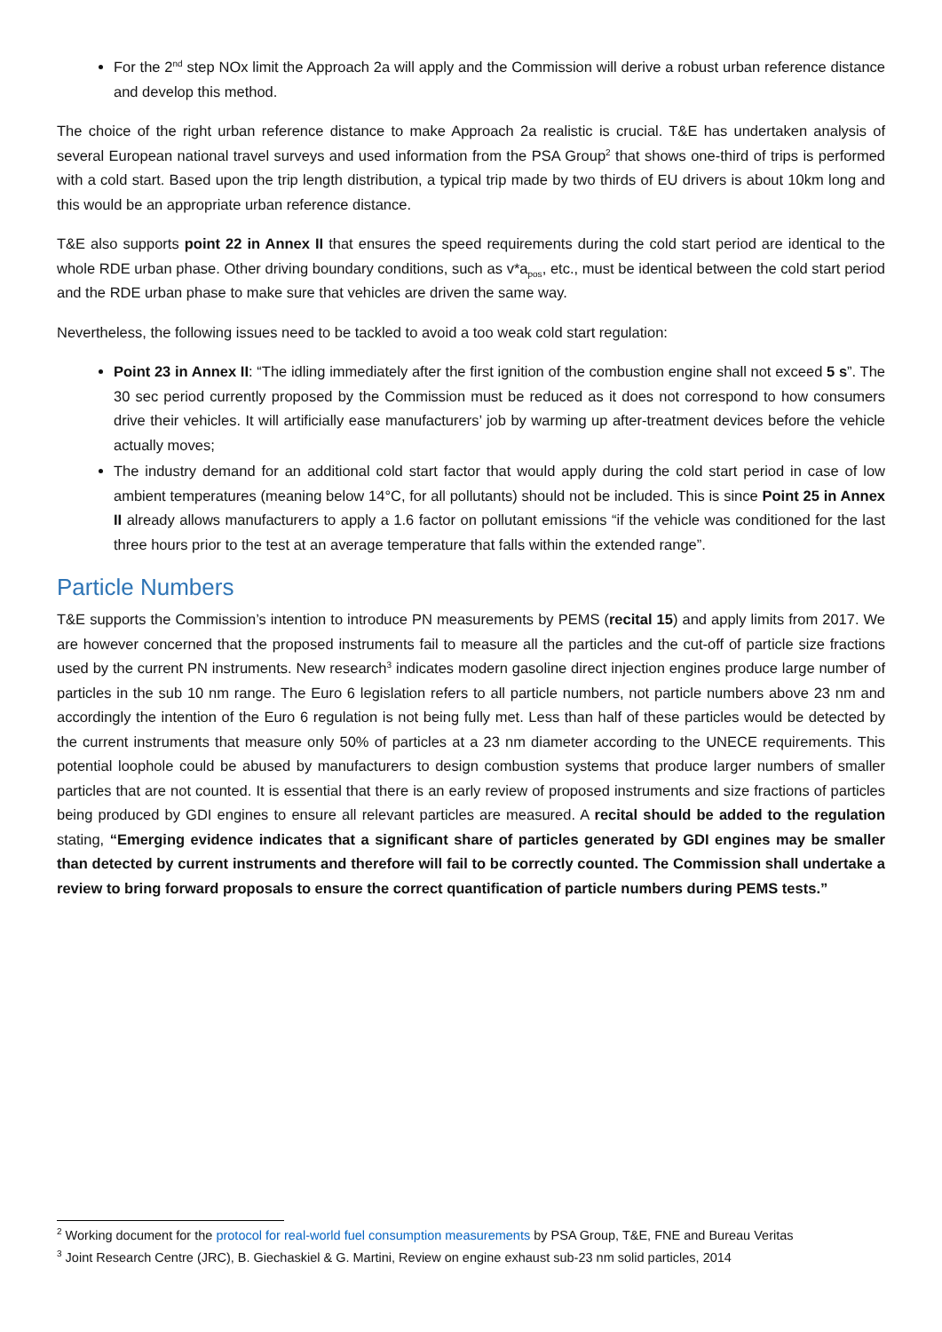For the 2<sup>nd</sup> step NOx limit the Approach 2a will apply and the Commission will derive a robust urban reference distance and develop this method.
The choice of the right urban reference distance to make Approach 2a realistic is crucial. T&E has undertaken analysis of several European national travel surveys and used information from the PSA Group<sup>2</sup> that shows one-third of trips is performed with a cold start. Based upon the trip length distribution, a typical trip made by two thirds of EU drivers is about 10km long and this would be an appropriate urban reference distance.
T&E also supports point 22 in Annex II that ensures the speed requirements during the cold start period are identical to the whole RDE urban phase. Other driving boundary conditions, such as v*a<sub>pos</sub>, etc., must be identical between the cold start period and the RDE urban phase to make sure that vehicles are driven the same way.
Nevertheless, the following issues need to be tackled to avoid a too weak cold start regulation:
Point 23 in Annex II: “The idling immediately after the first ignition of the combustion engine shall not exceed 5 s”. The 30 sec period currently proposed by the Commission must be reduced as it does not correspond to how consumers drive their vehicles. It will artificially ease manufacturers’ job by warming up after-treatment devices before the vehicle actually moves;
The industry demand for an additional cold start factor that would apply during the cold start period in case of low ambient temperatures (meaning below 14°C, for all pollutants) should not be included. This is since Point 25 in Annex II already allows manufacturers to apply a 1.6 factor on pollutant emissions “if the vehicle was conditioned for the last three hours prior to the test at an average temperature that falls within the extended range”.
Particle Numbers
T&E supports the Commission’s intention to introduce PN measurements by PEMS (recital 15) and apply limits from 2017. We are however concerned that the proposed instruments fail to measure all the particles and the cut-off of particle size fractions used by the current PN instruments. New research<sup>3</sup> indicates modern gasoline direct injection engines produce large number of particles in the sub 10 nm range. The Euro 6 legislation refers to all particle numbers, not particle numbers above 23 nm and accordingly the intention of the Euro 6 regulation is not being fully met. Less than half of these particles would be detected by the current instruments that measure only 50% of particles at a 23 nm diameter according to the UNECE requirements. This potential loophole could be abused by manufacturers to design combustion systems that produce larger numbers of smaller particles that are not counted. It is essential that there is an early review of proposed instruments and size fractions of particles being produced by GDI engines to ensure all relevant particles are measured. A recital should be added to the regulation stating, “Emerging evidence indicates that a significant share of particles generated by GDI engines may be smaller than detected by current instruments and therefore will fail to be correctly counted. The Commission shall undertake a review to bring forward proposals to ensure the correct quantification of particle numbers during PEMS tests.”
<sup>2</sup> Working document for the protocol for real-world fuel consumption measurements by PSA Group, T&E, FNE and Bureau Veritas
<sup>3</sup> Joint Research Centre (JRC), B. Giechaskiel & G. Martini, Review on engine exhaust sub-23 nm solid particles, 2014